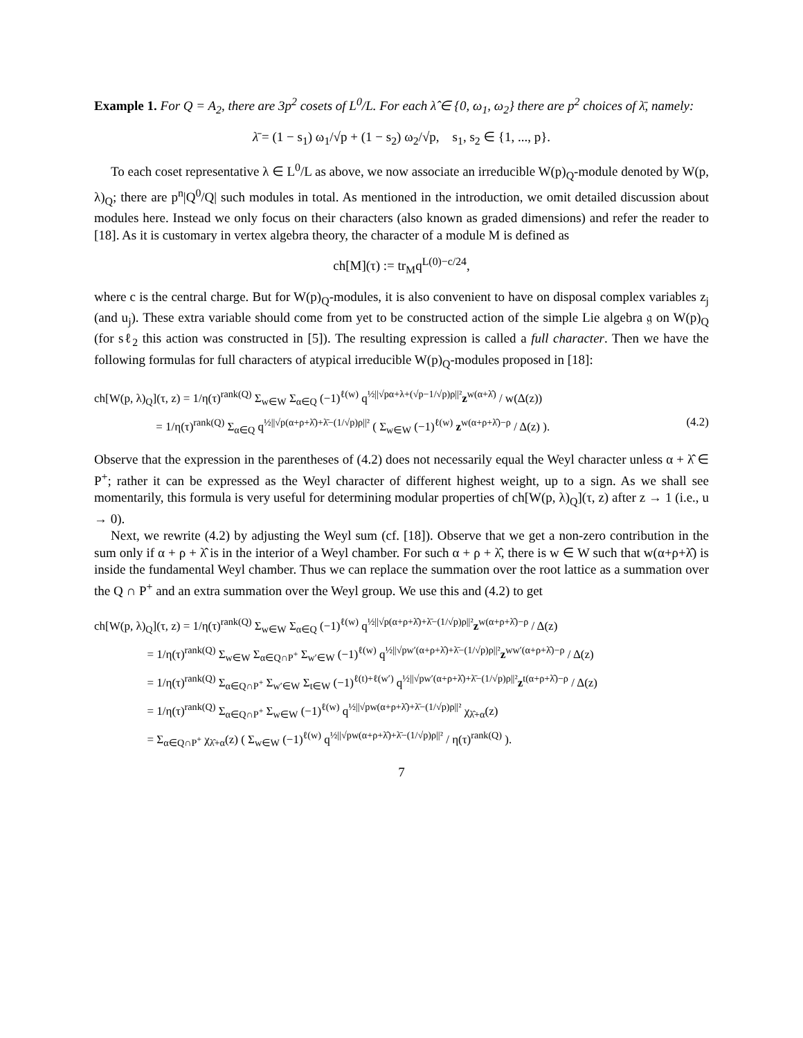Example 1. For Q = A<sub>2</sub>, there are 3p<sup>2</sup> cosets of L<sup>0</sup>/L. For each λ̂ ∈ {0, ω<sub>1</sub>, ω<sub>2</sub>} there are p<sup>2</sup> choices of λ̄, namely:
λ̄ = (1 − s<sub>1</sub>) ω<sub>1</sub>/√p + (1 − s<sub>2</sub>) ω<sub>2</sub>/√p, s<sub>1</sub>, s<sub>2</sub> ∈ {1, ..., p}.
To each coset representative λ ∈ L<sup>0</sup>/L as above, we now associate an irreducible W(p)<sub>Q</sub>-module denoted by W(p, λ)<sub>Q</sub>; there are p<sup>n</sup>|Q<sup>0</sup>/Q| such modules in total. As mentioned in the introduction, we omit detailed discussion about modules here. Instead we only focus on their characters (also known as graded dimensions) and refer the reader to [18]. As it is customary in vertex algebra theory, the character of a module M is defined as
ch[M](τ) := tr<sub>M</sub>q<sup>L(0)−c/24</sup>,
where c is the central charge. But for W(p)<sub>Q</sub>-modules, it is also convenient to have on disposal complex variables z<sub>j</sub> (and u<sub>j</sub>). These extra variable should come from yet to be constructed action of the simple Lie algebra 𝔤 on W(p)<sub>Q</sub> (for sℓ<sub>2</sub> this action was constructed in [5]). The resulting expression is called a full character. Then we have the following formulas for full characters of atypical irreducible W(p)<sub>Q</sub>-modules proposed in [18]:
ch[W(p, λ)<sub>Q</sub>](τ, z) = 1/η(τ)<sup>rank(Q)</sup> Σ<sub>w∈W</sub> Σ<sub>α∈Q</sub> (−1)<sup>ℓ(w)</sup> q<sup>½||√pα+λ+(√p−1/√p)ρ||²</sup>z<sup>w(α+λ̂)</sup> / w(Δ(z))
= 1/η(τ)<sup>rank(Q)</sup> Σ<sub>α∈Q</sub> q<sup>½||√p(α+ρ+λ̂)+λ̄−(1/√p)ρ||²</sup> ( Σ<sub>w∈W</sub> (−1)<sup>ℓ(w)</sup> z<sup>w(α+ρ+λ̂)−ρ</sup> / Δ(z) ). (4.2)
Observe that the expression in the parentheses of (4.2) does not necessarily equal the Weyl character unless α + λ̂ ∈ P<sup>+</sup>; rather it can be expressed as the Weyl character of different highest weight, up to a sign. As we shall see momentarily, this formula is very useful for determining modular properties of ch[W(p, λ)<sub>Q</sub>](τ, z) after z → 1 (i.e., u → 0).
Next, we rewrite (4.2) by adjusting the Weyl sum (cf. [18]). Observe that we get a non-zero contribution in the sum only if α + ρ + λ̂ is in the interior of a Weyl chamber. For such α + ρ + λ̂, there is w ∈ W such that w(α+ρ+λ̂) is inside the fundamental Weyl chamber. Thus we can replace the summation over the root lattice as a summation over the Q ∩ P<sup>+</sup> and an extra summation over the Weyl group. We use this and (4.2) to get
ch[W(p, λ)<sub>Q</sub>](τ, z) = 1/η(τ)<sup>rank(Q)</sup> Σ<sub>w∈W</sub> Σ<sub>α∈Q</sub> (−1)<sup>ℓ(w)</sup> q<sup>½||√p(α+ρ+λ̂)+λ̄−(1/√p)ρ||²</sup>z<sup>w(α+ρ+λ̂)−ρ</sup> / Δ(z)
= 1/η(τ)<sup>rank(Q)</sup> Σ<sub>w∈W</sub> Σ<sub>α∈Q∩P<sup>+</sup></sub> Σ<sub>w′∈W</sub> (−1)<sup>ℓ(w)</sup> q<sup>½||√pw′(α+ρ+λ̂)+λ̄−(1/√p)ρ||²</sup>z<sup>ww′(α+ρ+λ̂)−ρ</sup> / Δ(z)
= 1/η(τ)<sup>rank(Q)</sup> Σ<sub>α∈Q∩P<sup>+</sup></sub> Σ<sub>w′∈W</sub> Σ<sub>t∈W</sub> (−1)<sup>ℓ(t)+ℓ(w′)</sup> q<sup>½||√pw′(α+ρ+λ̂)+λ̄−(1/√p)ρ||²</sup>z<sup>t(α+ρ+λ̂)−ρ</sup> / Δ(z)
= 1/η(τ)<sup>rank(Q)</sup> Σ<sub>α∈Q∩P<sup>+</sup></sub> Σ<sub>w∈W</sub> (−1)<sup>ℓ(w)</sup> q<sup>½||√pw(α+ρ+λ̂)+λ̄−(1/√p)ρ||²</sup> χ<sub>λ̂+α</sub>(z)
= Σ<sub>α∈Q∩P<sup>+</sup></sub> χ<sub>λ̂+α</sub>(z) ( Σ<sub>w∈W</sub> (−1)<sup>ℓ(w)</sup> q<sup>½||√pw(α+ρ+λ̂)+λ̄−(1/√p)ρ||²</sup> / η(τ)<sup>rank(Q)</sup> ).
7